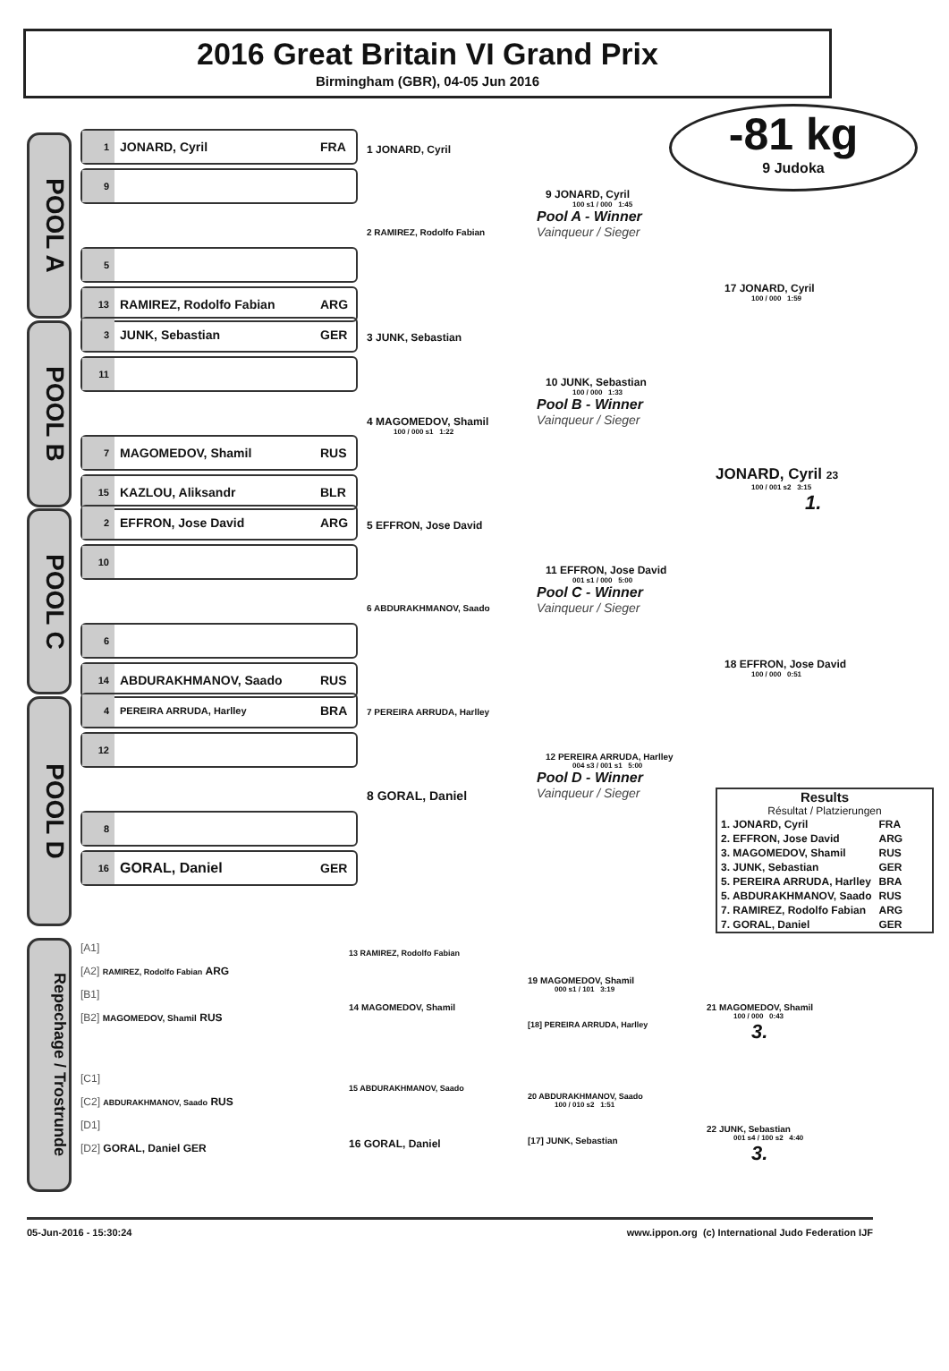2016 Great Britain VI Grand Prix
Birmingham (GBR), 04-05 Jun 2016
-81 kg
9 Judoka
POOL A
1 JONARD, Cyril FRA
9
5
13 RAMIREZ, Rodolfo Fabian ARG
1 JONARD, Cyril
2 RAMIREZ, Rodolfo Fabian
9 JONARD, Cyril
100 s1 / 000 1:45
Pool A - Winner
Vainqueur / Sieger
17 JONARD, Cyril
100 / 000 1:59
POOL B
3 JUNK, Sebastian GER
11
7 MAGOMEDOV, Shamil RUS
15 KAZLOU, Aliksandr BLR
3 JUNK, Sebastian
4 MAGOMEDOV, Shamil
100 / 000 s1 1:22
10 JUNK, Sebastian
100 / 000 1:33
Pool B - Winner
Vainqueur / Sieger
JONARD, Cyril 23
100 / 001 s2 3:15
1.
POOL C
2 EFFRON, Jose David ARG
10
6
14 ABDURAKHMANOV, Saado RUS
5 EFFRON, Jose David
6 ABDURAKHMANOV, Saado
11 EFFRON, Jose David
001 s1 / 000 5:00
Pool C - Winner
Vainqueur / Sieger
18 EFFRON, Jose David
100 / 000 0:51
POOL D
4 PEREIRA ARRUDA, Harlley BRA
12
8
16 GORAL, Daniel GER
7 PEREIRA ARRUDA, Harlley
8 GORAL, Daniel
12 PEREIRA ARRUDA, Harlley
004 s3 / 001 s1 5:00
Pool D - Winner
Vainqueur / Sieger
Results
Résultat / Platzierungen
| 1. JONARD, Cyril | FRA |
| 2. EFFRON, Jose David | ARG |
| 3. MAGOMEDOV, Shamil | RUS |
| 3. JUNK, Sebastian | GER |
| 5. PEREIRA ARRUDA, Harlley | BRA |
| 5. ABDURAKHMANOV, Saado | RUS |
| 7. RAMIREZ, Rodolfo Fabian | ARG |
| 7. GORAL, Daniel | GER |
Repechage / Trostrunde
[A1]
[A2] RAMIREZ, Rodolfo Fabian ARG
[B1]
[B2] MAGOMEDOV, Shamil RUS
[C1]
[C2] ABDURAKHMANOV, Saado RUS
[D1]
[D2] GORAL, Daniel GER
13 RAMIREZ, Rodolfo Fabian
14 MAGOMEDOV, Shamil
15 ABDURAKHMANOV, Saado
16 GORAL, Daniel
19 MAGOMEDOV, Shamil
000 s1 / 101 3:19
[18] PEREIRA ARRUDA, Harlley
20 ABDURAKHMANOV, Saado
100 / 010 s2 1:51
[17] JUNK, Sebastian
21 MAGOMEDOV, Shamil
100 / 000 0:43
3.
22 JUNK, Sebastian
001 s4 / 100 s2 4:40
3.
05-Jun-2016 - 15:30:24 www.ippon.org (c) International Judo Federation IJF